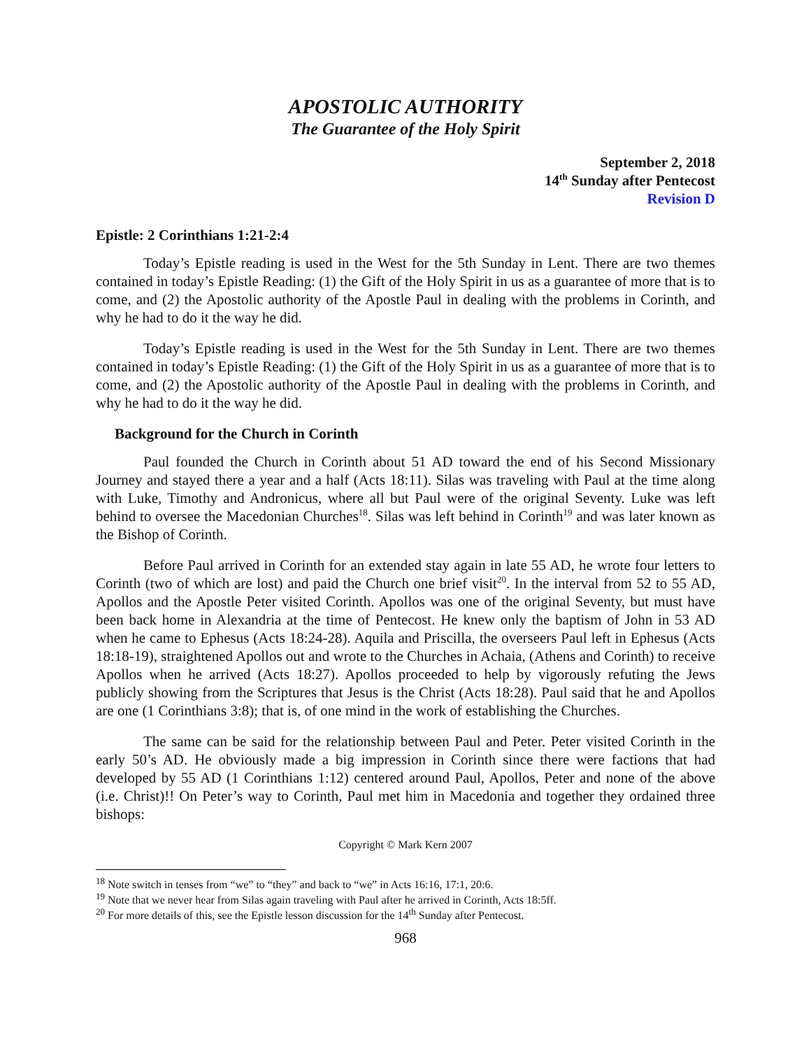APOSTOLIC AUTHORITY
The Guarantee of the Holy Spirit
September 2, 2018
14<sup>th</sup> Sunday after Pentecost
Revision D
Epistle: 2 Corinthians 1:21-2:4
Today’s Epistle reading is used in the West for the 5th Sunday in Lent. There are two themes contained in today’s Epistle Reading: (1) the Gift of the Holy Spirit in us as a guarantee of more that is to come, and (2) the Apostolic authority of the Apostle Paul in dealing with the problems in Corinth, and why he had to do it the way he did.
Today’s Epistle reading is used in the West for the 5th Sunday in Lent. There are two themes contained in today’s Epistle Reading: (1) the Gift of the Holy Spirit in us as a guarantee of more that is to come, and (2) the Apostolic authority of the Apostle Paul in dealing with the problems in Corinth, and why he had to do it the way he did.
Background for the Church in Corinth
Paul founded the Church in Corinth about 51 AD toward the end of his Second Missionary Journey and stayed there a year and a half (Acts 18:11). Silas was traveling with Paul at the time along with Luke, Timothy and Andronicus, where all but Paul were of the original Seventy. Luke was left behind to oversee the Macedonian Churches<sup>18</sup>. Silas was left behind in Corinth<sup>19</sup> and was later known as the Bishop of Corinth.
Before Paul arrived in Corinth for an extended stay again in late 55 AD, he wrote four letters to Corinth (two of which are lost) and paid the Church one brief visit<sup>20</sup>. In the interval from 52 to 55 AD, Apollos and the Apostle Peter visited Corinth. Apollos was one of the original Seventy, but must have been back home in Alexandria at the time of Pentecost. He knew only the baptism of John in 53 AD when he came to Ephesus (Acts 18:24-28). Aquila and Priscilla, the overseers Paul left in Ephesus (Acts 18:18-19), straightened Apollos out and wrote to the Churches in Achaia, (Athens and Corinth) to receive Apollos when he arrived (Acts 18:27). Apollos proceeded to help by vigorously refuting the Jews publicly showing from the Scriptures that Jesus is the Christ (Acts 18:28). Paul said that he and Apollos are one (1 Corinthians 3:8); that is, of one mind in the work of establishing the Churches.
The same can be said for the relationship between Paul and Peter. Peter visited Corinth in the early 50’s AD. He obviously made a big impression in Corinth since there were factions that had developed by 55 AD (1 Corinthians 1:12) centered around Paul, Apollos, Peter and none of the above (i.e. Christ)!! On Peter’s way to Corinth, Paul met him in Macedonia and together they ordained three bishops:
Copyright © Mark Kern 2007
<sup>18</sup> Note switch in tenses from “we” to “they” and back to “we” in Acts 16:16, 17:1, 20:6.
<sup>19</sup> Note that we never hear from Silas again traveling with Paul after he arrived in Corinth, Acts 18:5ff.
<sup>20</sup> For more details of this, see the Epistle lesson discussion for the 14<sup>th</sup> Sunday after Pentecost.
968